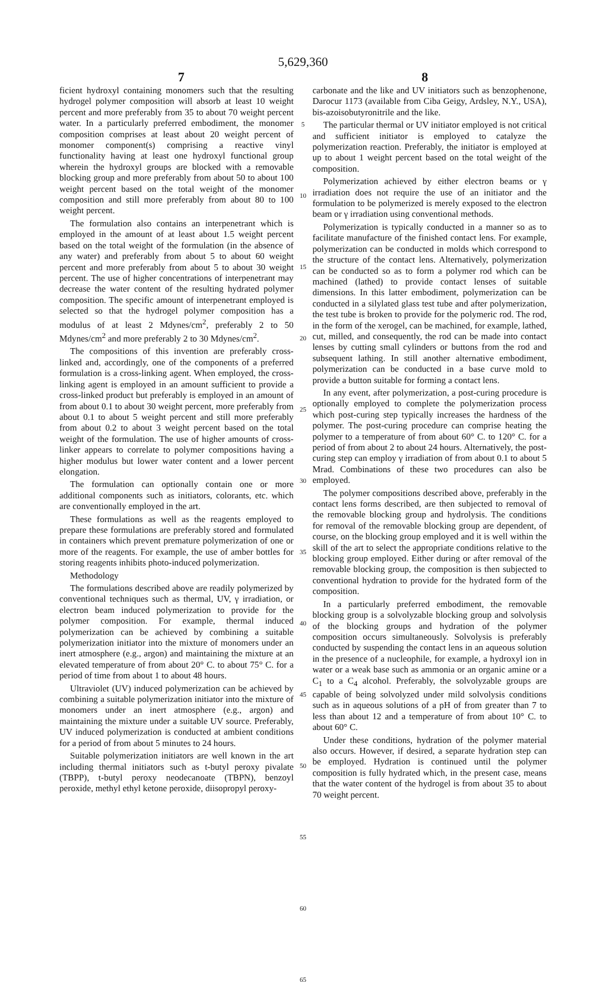5,629,360
7 8
ficient hydroxyl containing monomers such that the resulting hydrogel polymer composition will absorb at least 10 weight percent and more preferably from 35 to about 70 weight percent water. In a particularly preferred embodiment, the monomer composition comprises at least about 20 weight percent of monomer component(s) comprising a reactive vinyl functionality having at least one hydroxyl functional group wherein the hydroxyl groups are blocked with a removable blocking group and more preferably from about 50 to about 100 weight percent based on the total weight of the monomer composition and still more preferably from about 80 to 100 weight percent.
The formulation also contains an interpenetrant which is employed in the amount of at least about 1.5 weight percent based on the total weight of the formulation (in the absence of any water) and preferably from about 5 to about 60 weight percent and more preferably from about 5 to about 30 weight percent. The use of higher concentrations of interpenetrant may decrease the water content of the resulting hydrated polymer composition. The specific amount of interpenetrant employed is selected so that the hydrogel polymer composition has a modulus of at least 2 Mdynes/cm<sup>2</sup>, preferably 2 to 50 Mdynes/cm<sup>2</sup> and more preferably 2 to 30 Mdynes/cm<sup>2</sup>.
The compositions of this invention are preferably cross-linked and, accordingly, one of the components of a preferred formulation is a cross-linking agent. When employed, the cross-linking agent is employed in an amount sufficient to provide a cross-linked product but preferably is employed in an amount of from about 0.1 to about 30 weight percent, more preferably from about 0.1 to about 5 weight percent and still more preferably from about 0.2 to about 3 weight percent based on the total weight of the formulation. The use of higher amounts of cross-linker appears to correlate to polymer compositions having a higher modulus but lower water content and a lower percent elongation.
The formulation can optionally contain one or more additional components such as initiators, colorants, etc. which are conventionally employed in the art.
These formulations as well as the reagents employed to prepare these formulations are preferably stored and formulated in containers which prevent premature polymerization of one or more of the reagents. For example, the use of amber bottles for storing reagents inhibits photo-induced polymerization.
Methodology
The formulations described above are readily polymerized by conventional techniques such as thermal, UV, γ irradiation, or electron beam induced polymerization to provide for the polymer composition. For example, thermal induced polymerization can be achieved by combining a suitable polymerization initiator into the mixture of monomers under an inert atmosphere (e.g., argon) and maintaining the mixture at an elevated temperature of from about 20° C. to about 75° C. for a period of time from about 1 to about 48 hours.
Ultraviolet (UV) induced polymerization can be achieved by combining a suitable polymerization initiator into the mixture of monomers under an inert atmosphere (e.g., argon) and maintaining the mixture under a suitable UV source. Preferably, UV induced polymerization is conducted at ambient conditions for a period of from about 5 minutes to 24 hours.
Suitable polymerization initiators are well known in the art including thermal initiators such as t-butyl peroxy pivalate (TBPP), t-butyl peroxy neodecanoate (TBPN), benzoyl peroxide, methyl ethyl ketone peroxide, diisopropyl peroxy-
5
10
15
20
25
30
35
40
45
50
55
60
65
carbonate and the like and UV initiators such as benzophenone, Darocur 1173 (available from Ciba Geigy, Ardsley, N.Y., USA), bis-azoisobutyronitrile and the like.
The particular thermal or UV initiator employed is not critical and sufficient initiator is employed to catalyze the polymerization reaction. Preferably, the initiator is employed at up to about 1 weight percent based on the total weight of the composition.
Polymerization achieved by either electron beams or γ irradiation does not require the use of an initiator and the formulation to be polymerized is merely exposed to the electron beam or γ irradiation using conventional methods.
Polymerization is typically conducted in a manner so as to facilitate manufacture of the finished contact lens. For example, polymerization can be conducted in molds which correspond to the structure of the contact lens. Alternatively, polymerization can be conducted so as to form a polymer rod which can be machined (lathed) to provide contact lenses of suitable dimensions. In this latter embodiment, polymerization can be conducted in a silylated glass test tube and after polymerization, the test tube is broken to provide for the polymeric rod. The rod, in the form of the xerogel, can be machined, for example, lathed, cut, milled, and consequently, the rod can be made into contact lenses by cutting small cylinders or buttons from the rod and subsequent lathing. In still another alternative embodiment, polymerization can be conducted in a base curve mold to provide a button suitable for forming a contact lens.
In any event, after polymerization, a post-curing procedure is optionally employed to complete the polymerization process which post-curing step typically increases the hardness of the polymer. The post-curing procedure can comprise heating the polymer to a temperature of from about 60° C. to 120° C. for a period of from about 2 to about 24 hours. Alternatively, the post-curing step can employ γ irradiation of from about 0.1 to about 5 Mrad. Combinations of these two procedures can also be employed.
The polymer compositions described above, preferably in the contact lens forms described, are then subjected to removal of the removable blocking group and hydrolysis. The conditions for removal of the removable blocking group are dependent, of course, on the blocking group employed and it is well within the skill of the art to select the appropriate conditions relative to the blocking group employed. Either during or after removal of the removable blocking group, the composition is then subjected to conventional hydration to provide for the hydrated form of the composition.
In a particularly preferred embodiment, the removable blocking group is a solvolyzable blocking group and solvolysis of the blocking groups and hydration of the polymer composition occurs simultaneously. Solvolysis is preferably conducted by suspending the contact lens in an aqueous solution in the presence of a nucleophile, for example, a hydroxyl ion in water or a weak base such as ammonia or an organic amine or a C<sub>1</sub> to a C<sub>4</sub> alcohol. Preferably, the solvolyzable groups are capable of being solvolyzed under mild solvolysis conditions such as in aqueous solutions of a pH of from greater than 7 to less than about 12 and a temperature of from about 10° C. to about 60° C.
Under these conditions, hydration of the polymer material also occurs. However, if desired, a separate hydration step can be employed. Hydration is continued until the polymer composition is fully hydrated which, in the present case, means that the water content of the hydrogel is from about 35 to about 70 weight percent.